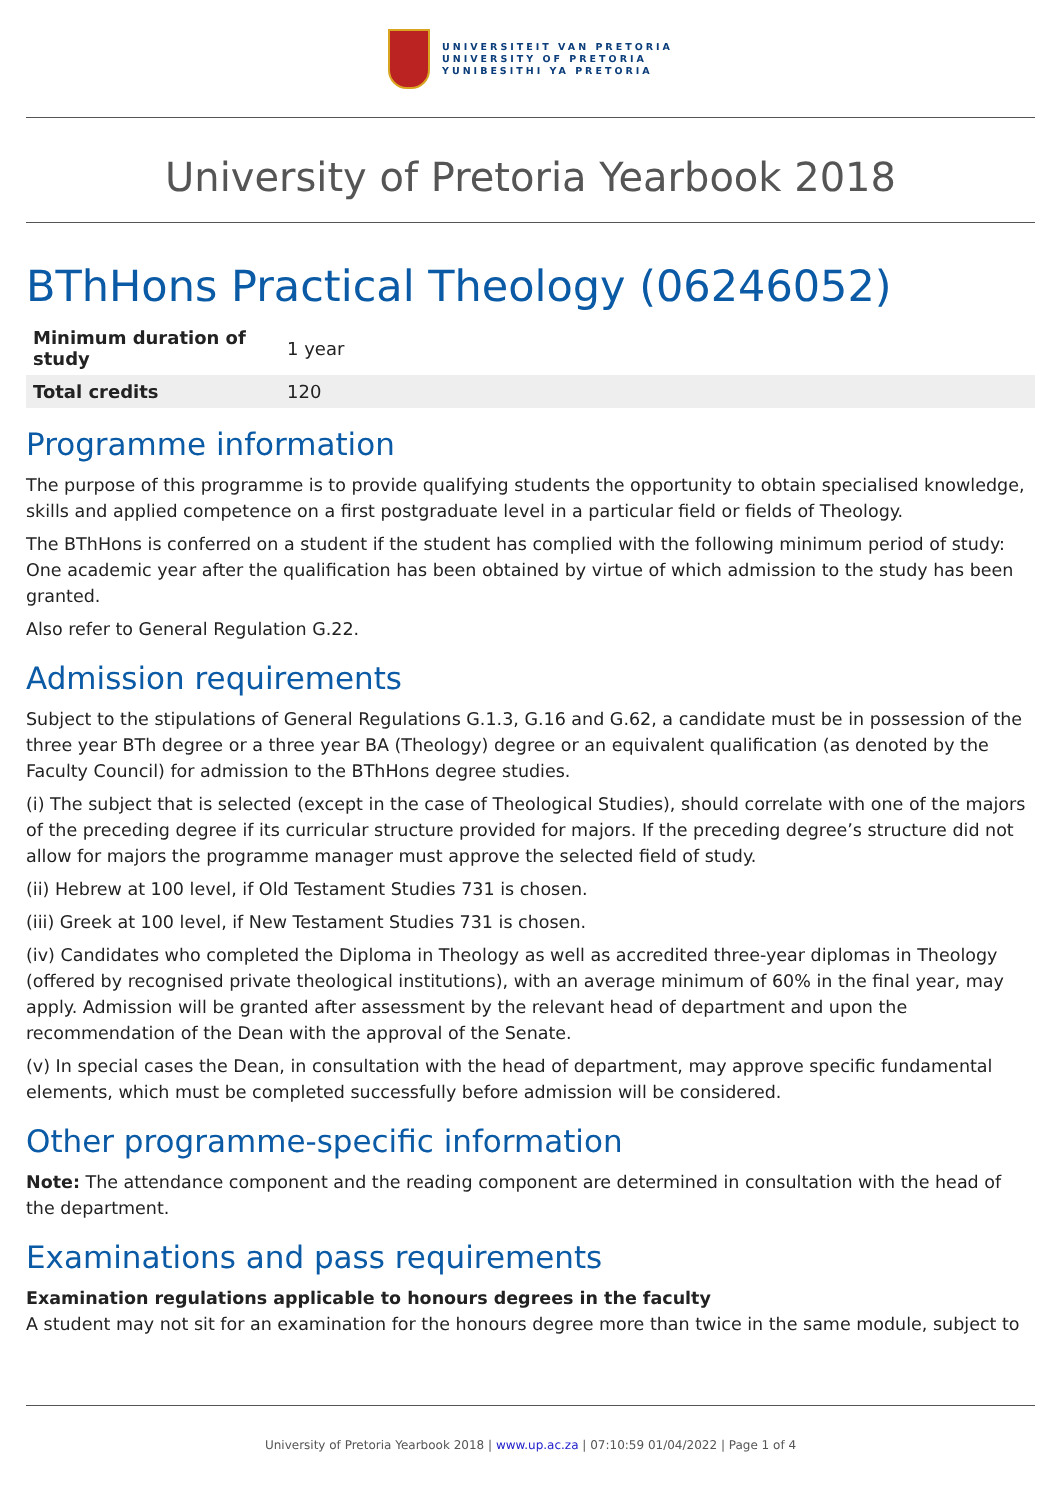UNIVERSITEIT VAN PRETORIA
UNIVERSITY OF PRETORIA
YUNIBESITHI YA PRETORIA
University of Pretoria Yearbook 2018
BThHons Practical Theology (06246052)
| Minimum duration of study | 1 year |
| Total credits | 120 |
Programme information
The purpose of this programme is to provide qualifying students the opportunity to obtain specialised knowledge, skills and applied competence on a first postgraduate level in a particular field or fields of Theology.
The BThHons is conferred on a student if the student has complied with the following minimum period of study: One academic year after the qualification has been obtained by virtue of which admission to the study has been granted.
Also refer to General Regulation G.22.
Admission requirements
Subject to the stipulations of General Regulations G.1.3, G.16 and G.62, a candidate must be in possession of the three year BTh degree or a three year BA (Theology) degree or an equivalent qualification (as denoted by the Faculty Council) for admission to the BThHons degree studies.
(i) The subject that is selected (except in the case of Theological Studies), should correlate with one of the majors of the preceding degree if its curricular structure provided for majors. If the preceding degree’s structure did not allow for majors the programme manager must approve the selected field of study.
(ii) Hebrew at 100 level, if Old Testament Studies 731 is chosen.
(iii) Greek at 100 level, if New Testament Studies 731 is chosen.
(iv) Candidates who completed the Diploma in Theology as well as accredited three-year diplomas in Theology (offered by recognised private theological institutions), with an average minimum of 60% in the final year, may apply. Admission will be granted after assessment by the relevant head of department and upon the recommendation of the Dean with the approval of the Senate.
(v) In special cases the Dean, in consultation with the head of department, may approve specific fundamental elements, which must be completed successfully before admission will be considered.
Other programme-specific information
Note: The attendance component and the reading component are determined in consultation with the head of the department.
Examinations and pass requirements
Examination regulations applicable to honours degrees in the faculty
A student may not sit for an examination for the honours degree more than twice in the same module, subject to
University of Pretoria Yearbook 2018 | www.up.ac.za | 07:10:59 01/04/2022 | Page 1 of 4